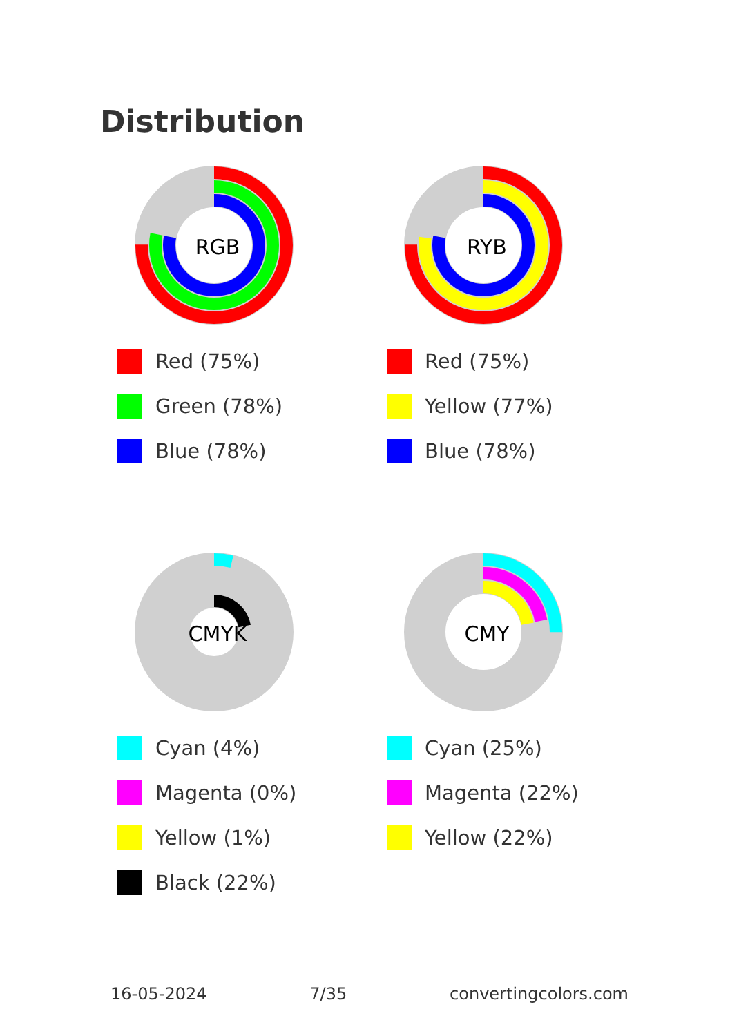Distribution
RGB
Red (75%)
Green (78%)
Blue (78%)
RYB
Red (75%)
Yellow (77%)
Blue (78%)
CMYK
Cyan (4%)
Magenta (0%)
Yellow (1%)
Black (22%)
CMY
Cyan (25%)
Magenta (22%)
Yellow (22%)
16-05-2024 7/35 convertingcolors.com